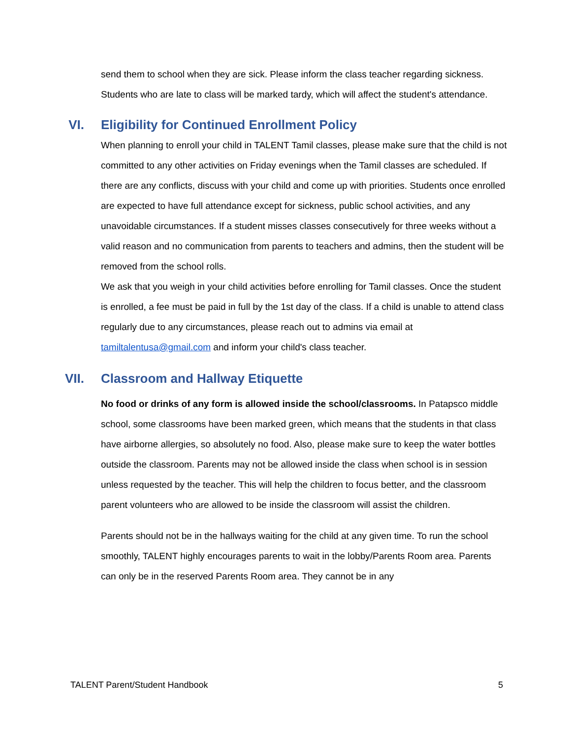send them to school when they are sick. Please inform the class teacher regarding sickness. Students who are late to class will be marked tardy, which will affect the student's attendance.
VI. Eligibility for Continued Enrollment Policy
When planning to enroll your child in TALENT Tamil classes, please make sure that the child is not committed to any other activities on Friday evenings when the Tamil classes are scheduled. If there are any conflicts, discuss with your child and come up with priorities. Students once enrolled are expected to have full attendance except for sickness, public school activities, and any unavoidable circumstances. If a student misses classes consecutively for three weeks without a valid reason and no communication from parents to teachers and admins, then the student will be removed from the school rolls.
We ask that you weigh in your child activities before enrolling for Tamil classes. Once the student is enrolled, a fee must be paid in full by the 1st day of the class. If a child is unable to attend class regularly due to any circumstances, please reach out to admins via email at tamiltalentusa@gmail.com and inform your child's class teacher.
VII. Classroom and Hallway Etiquette
No food or drinks of any form is allowed inside the school/classrooms. In Patapsco middle school, some classrooms have been marked green, which means that the students in that class have airborne allergies, so absolutely no food. Also, please make sure to keep the water bottles outside the classroom. Parents may not be allowed inside the class when school is in session unless requested by the teacher. This will help the children to focus better, and the classroom parent volunteers who are allowed to be inside the classroom will assist the children.
Parents should not be in the hallways waiting for the child at any given time. To run the school smoothly, TALENT highly encourages parents to wait in the lobby/Parents Room area. Parents can only be in the reserved Parents Room area. They cannot be in any
TALENT Parent/Student Handbook 5